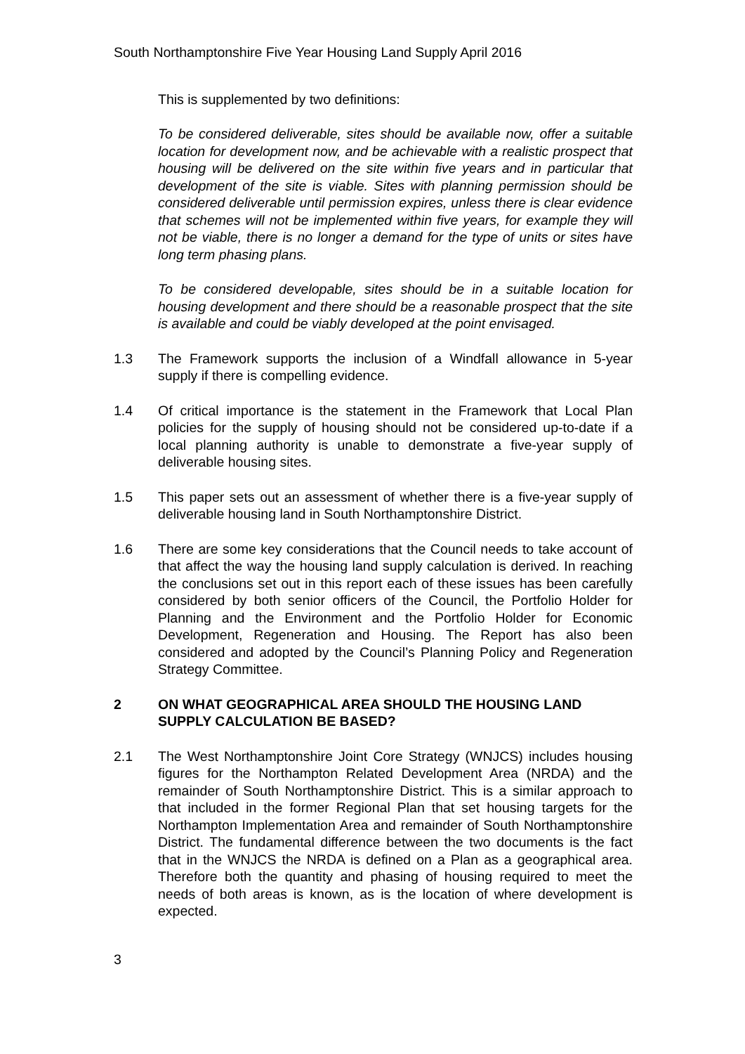South Northamptonshire Five Year Housing Land Supply April 2016
This is supplemented by two definitions:
To be considered deliverable, sites should be available now, offer a suitable location for development now, and be achievable with a realistic prospect that housing will be delivered on the site within five years and in particular that development of the site is viable. Sites with planning permission should be considered deliverable until permission expires, unless there is clear evidence that schemes will not be implemented within five years, for example they will not be viable, there is no longer a demand for the type of units or sites have long term phasing plans.
To be considered developable, sites should be in a suitable location for housing development and there should be a reasonable prospect that the site is available and could be viably developed at the point envisaged.
1.3 The Framework supports the inclusion of a Windfall allowance in 5-year supply if there is compelling evidence.
1.4 Of critical importance is the statement in the Framework that Local Plan policies for the supply of housing should not be considered up-to-date if a local planning authority is unable to demonstrate a five-year supply of deliverable housing sites.
1.5 This paper sets out an assessment of whether there is a five-year supply of deliverable housing land in South Northamptonshire District.
1.6 There are some key considerations that the Council needs to take account of that affect the way the housing land supply calculation is derived. In reaching the conclusions set out in this report each of these issues has been carefully considered by both senior officers of the Council, the Portfolio Holder for Planning and the Environment and the Portfolio Holder for Economic Development, Regeneration and Housing. The Report has also been considered and adopted by the Council’s Planning Policy and Regeneration Strategy Committee.
2 ON WHAT GEOGRAPHICAL AREA SHOULD THE HOUSING LAND SUPPLY CALCULATION BE BASED?
2.1 The West Northamptonshire Joint Core Strategy (WNJCS) includes housing figures for the Northampton Related Development Area (NRDA) and the remainder of South Northamptonshire District. This is a similar approach to that included in the former Regional Plan that set housing targets for the Northampton Implementation Area and remainder of South Northamptonshire District. The fundamental difference between the two documents is the fact that in the WNJCS the NRDA is defined on a Plan as a geographical area. Therefore both the quantity and phasing of housing required to meet the needs of both areas is known, as is the location of where development is expected.
3